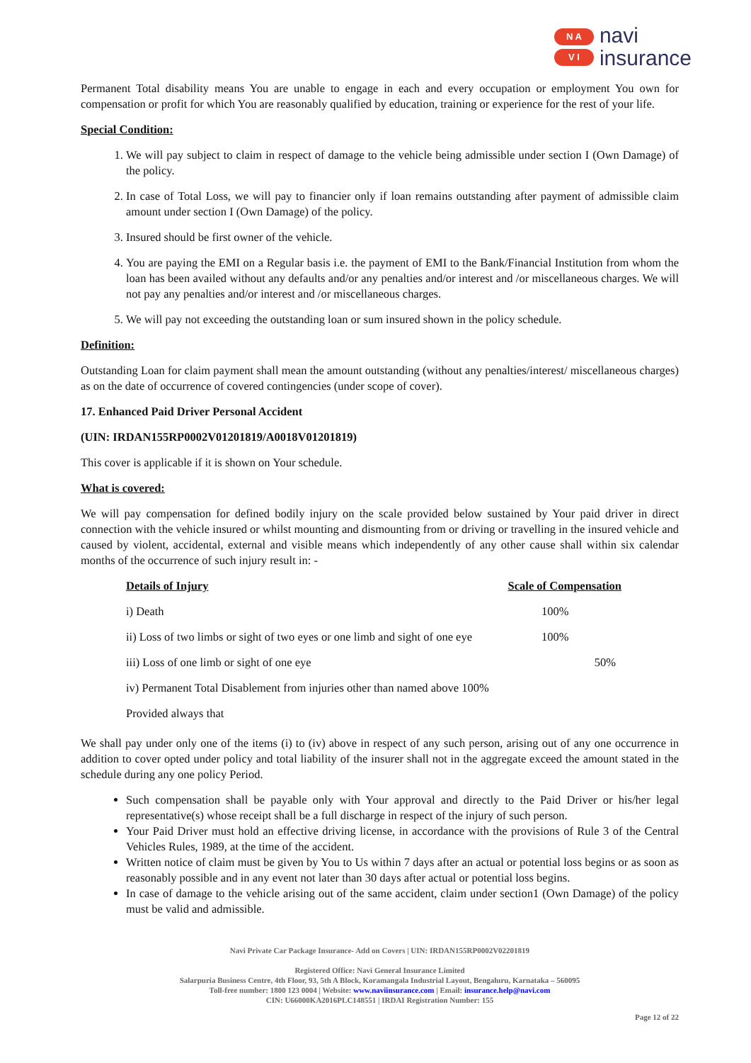N A
V I
navi
insurance
Permanent Total disability means You are unable to engage in each and every occupation or employment You own for compensation or profit for which You are reasonably qualified by education, training or experience for the rest of your life.
Special Condition:
1. We will pay subject to claim in respect of damage to the vehicle being admissible under section I (Own Damage) of the policy.
2. In case of Total Loss, we will pay to financier only if loan remains outstanding after payment of admissible claim amount under section I (Own Damage) of the policy.
3. Insured should be first owner of the vehicle.
4. You are paying the EMI on a Regular basis i.e. the payment of EMI to the Bank/Financial Institution from whom the loan has been availed without any defaults and/or any penalties and/or interest and /or miscellaneous charges. We will not pay any penalties and/or interest and /or miscellaneous charges.
5. We will pay not exceeding the outstanding loan or sum insured shown in the policy schedule.
Definition:
Outstanding Loan for claim payment shall mean the amount outstanding (without any penalties/interest/ miscellaneous charges) as on the date of occurrence of covered contingencies (under scope of cover).
17. Enhanced Paid Driver Personal Accident
(UIN: IRDAN155RP0002V01201819/A0018V01201819)
This cover is applicable if it is shown on Your schedule.
What is covered:
We will pay compensation for defined bodily injury on the scale provided below sustained by Your paid driver in direct connection with the vehicle insured or whilst mounting and dismounting from or driving or travelling in the insured vehicle and caused by violent, accidental, external and visible means which independently of any other cause shall within six calendar months of the occurrence of such injury result in: -
| Details of Injury | Scale of Compensation |
| --- | --- |
| i) Death | 100% |
| ii) Loss of two limbs or sight of two eyes or one limb and sight of one eye | 100% |
| iii) Loss of one limb or sight of one eye | 50% |
| iv) Permanent Total Disablement from injuries other than named above 100% | |
| Provided always that | |
We shall pay under only one of the items (i) to (iv) above in respect of any such person, arising out of any one occurrence in addition to cover opted under policy and total liability of the insurer shall not in the aggregate exceed the amount stated in the schedule during any one policy Period.
Such compensation shall be payable only with Your approval and directly to the Paid Driver or his/her legal representative(s) whose receipt shall be a full discharge in respect of the injury of such person.
Your Paid Driver must hold an effective driving license, in accordance with the provisions of Rule 3 of the Central Vehicles Rules, 1989, at the time of the accident.
Written notice of claim must be given by You to Us within 7 days after an actual or potential loss begins or as soon as reasonably possible and in any event not later than 30 days after actual or potential loss begins.
In case of damage to the vehicle arising out of the same accident, claim under section1 (Own Damage) of the policy must be valid and admissible.
Navi Private Car Package Insurance- Add on Covers | UIN: IRDAN155RP0002V02201819
Registered Office: Navi General Insurance Limited
Salarpuria Business Centre, 4th Floor, 93, 5th A Block, Koramangala Industrial Layout, Bengaluru, Karnataka – 560095
Toll-free number: 1800 123 0004 | Website: www.naviinsurance.com | Email: insurance.help@navi.com
CIN: U66000KA2016PLC148551 | IRDAI Registration Number: 155
Page 12 of 22